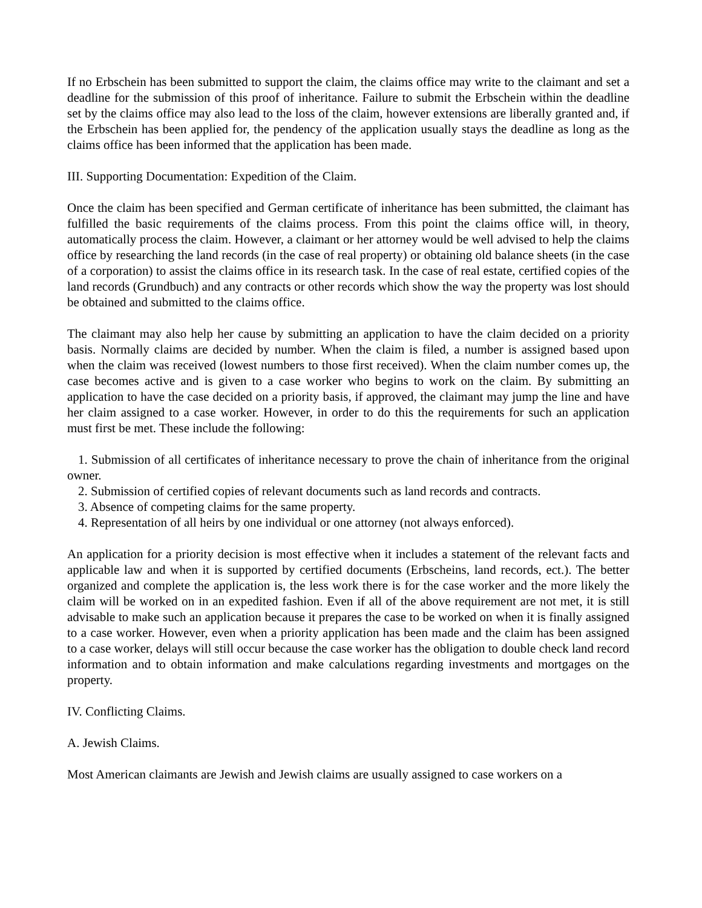If no Erbschein has been submitted to support the claim, the claims office may write to the claimant and set a deadline for the submission of this proof of inheritance. Failure to submit the Erbschein within the deadline set by the claims office may also lead to the loss of the claim, however extensions are liberally granted and, if the Erbschein has been applied for, the pendency of the application usually stays the deadline as long as the claims office has been informed that the application has been made.
III. Supporting Documentation: Expedition of the Claim.
Once the claim has been specified and German certificate of inheritance has been submitted, the claimant has fulfilled the basic requirements of the claims process. From this point the claims office will, in theory, automatically process the claim. However, a claimant or her attorney would be well advised to help the claims office by researching the land records (in the case of real property) or obtaining old balance sheets (in the case of a corporation) to assist the claims office in its research task. In the case of real estate, certified copies of the land records (Grundbuch) and any contracts or other records which show the way the property was lost should be obtained and submitted to the claims office.
The claimant may also help her cause by submitting an application to have the claim decided on a priority basis. Normally claims are decided by number. When the claim is filed, a number is assigned based upon when the claim was received (lowest numbers to those first received). When the claim number comes up, the case becomes active and is given to a case worker who begins to work on the claim. By submitting an application to have the case decided on a priority basis, if approved, the claimant may jump the line and have her claim assigned to a case worker. However, in order to do this the requirements for such an application must first be met. These include the following:
1. Submission of all certificates of inheritance necessary to prove the chain of inheritance from the original owner.
2. Submission of certified copies of relevant documents such as land records and contracts.
3. Absence of competing claims for the same property.
4. Representation of all heirs by one individual or one attorney (not always enforced).
An application for a priority decision is most effective when it includes a statement of the relevant facts and applicable law and when it is supported by certified documents (Erbscheins, land records, ect.). The better organized and complete the application is, the less work there is for the case worker and the more likely the claim will be worked on in an expedited fashion. Even if all of the above requirement are not met, it is still advisable to make such an application because it prepares the case to be worked on when it is finally assigned to a case worker. However, even when a priority application has been made and the claim has been assigned to a case worker, delays will still occur because the case worker has the obligation to double check land record information and to obtain information and make calculations regarding investments and mortgages on the property.
IV. Conflicting Claims.
A. Jewish Claims.
Most American claimants are Jewish and Jewish claims are usually assigned to case workers on a